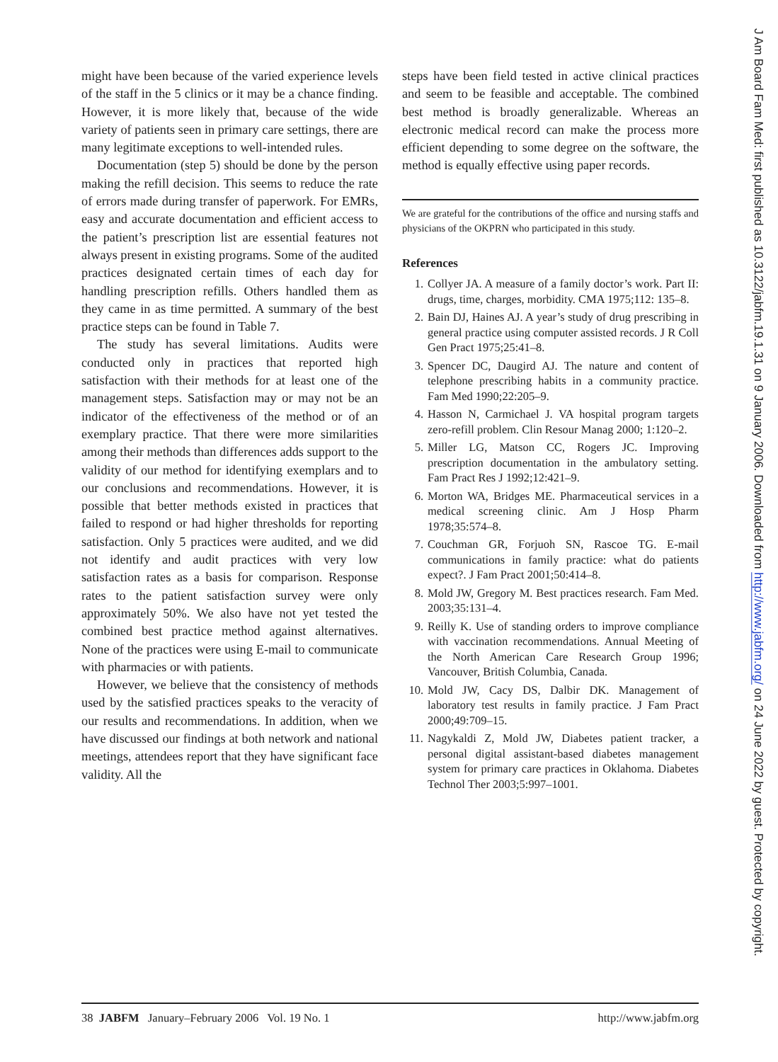might have been because of the varied experience levels of the staff in the 5 clinics or it may be a chance finding. However, it is more likely that, because of the wide variety of patients seen in primary care settings, there are many legitimate exceptions to well-intended rules.
Documentation (step 5) should be done by the person making the refill decision. This seems to reduce the rate of errors made during transfer of paperwork. For EMRs, easy and accurate documentation and efficient access to the patient’s prescription list are essential features not always present in existing programs. Some of the audited practices designated certain times of each day for handling prescription refills. Others handled them as they came in as time permitted. A summary of the best practice steps can be found in Table 7.
The study has several limitations. Audits were conducted only in practices that reported high satisfaction with their methods for at least one of the management steps. Satisfaction may or may not be an indicator of the effectiveness of the method or of an exemplary practice. That there were more similarities among their methods than differences adds support to the validity of our method for identifying exemplars and to our conclusions and recommendations. However, it is possible that better methods existed in practices that failed to respond or had higher thresholds for reporting satisfaction. Only 5 practices were audited, and we did not identify and audit practices with very low satisfaction rates as a basis for comparison. Response rates to the patient satisfaction survey were only approximately 50%. We also have not yet tested the combined best practice method against alternatives. None of the practices were using E-mail to communicate with pharmacies or with patients.
However, we believe that the consistency of methods used by the satisfied practices speaks to the veracity of our results and recommendations. In addition, when we have discussed our findings at both network and national meetings, attendees report that they have significant face validity. All the
steps have been field tested in active clinical practices and seem to be feasible and acceptable. The combined best method is broadly generalizable. Whereas an electronic medical record can make the process more efficient depending to some degree on the software, the method is equally effective using paper records.
We are grateful for the contributions of the office and nursing staffs and physicians of the OKPRN who participated in this study.
References
1. Collyer JA. A measure of a family doctor’s work. Part II: drugs, time, charges, morbidity. CMA 1975;112: 135–8.
2. Bain DJ, Haines AJ. A year’s study of drug prescribing in general practice using computer assisted records. J R Coll Gen Pract 1975;25:41–8.
3. Spencer DC, Daugird AJ. The nature and content of telephone prescribing habits in a community practice. Fam Med 1990;22:205–9.
4. Hasson N, Carmichael J. VA hospital program targets zero-refill problem. Clin Resour Manag 2000; 1:120–2.
5. Miller LG, Matson CC, Rogers JC. Improving prescription documentation in the ambulatory setting. Fam Pract Res J 1992;12:421–9.
6. Morton WA, Bridges ME. Pharmaceutical services in a medical screening clinic. Am J Hosp Pharm 1978;35:574–8.
7. Couchman GR, Forjuoh SN, Rascoe TG. E-mail communications in family practice: what do patients expect?. J Fam Pract 2001;50:414–8.
8. Mold JW, Gregory M. Best practices research. Fam Med. 2003;35:131–4.
9. Reilly K. Use of standing orders to improve compliance with vaccination recommendations. Annual Meeting of the North American Care Research Group 1996; Vancouver, British Columbia, Canada.
10. Mold JW, Cacy DS, Dalbir DK. Management of laboratory test results in family practice. J Fam Pract 2000;49:709–15.
11. Nagykaldi Z, Mold JW, Diabetes patient tracker, a personal digital assistant-based diabetes management system for primary care practices in Oklahoma. Diabetes Technol Ther 2003;5:997–1001.
38 JABFM January–February 2006 Vol. 19 No. 1 http://www.jabfm.org
J Am Board Fam Med: first published as 10.3122/jabfm.19.1.31 on 9 January 2006. Downloaded from http://www.jabfm.org/ on 24 June 2022 by guest. Protected by copyright.